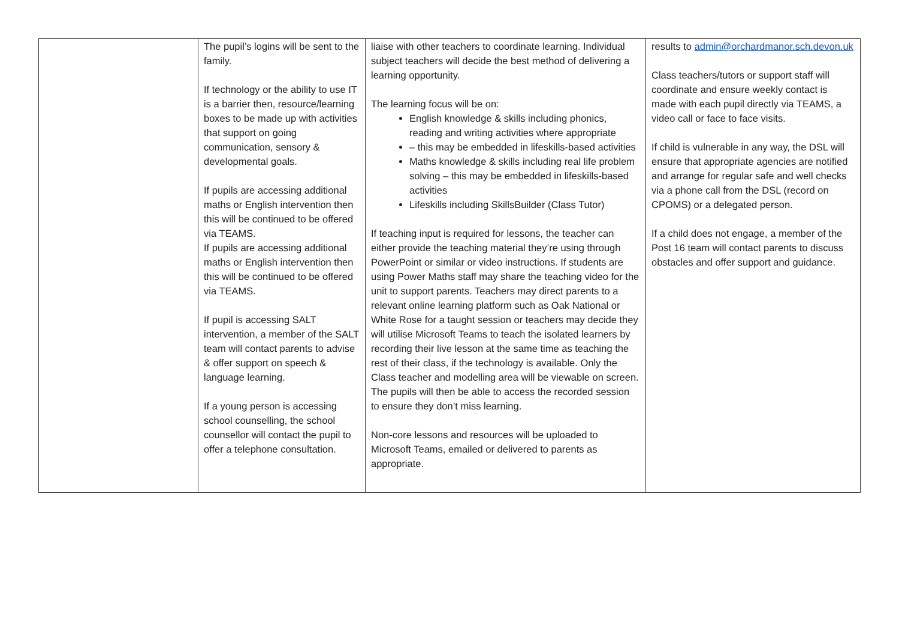| | The pupil’s logins will be sent to the family. If technology or the ability to use IT is a barrier then, resource/learning boxes to be made up with activities that support on going communication, sensory & developmental goals. If pupils are accessing additional maths or English intervention then this will be continued to be offered via TEAMS. If pupils are accessing additional maths or English intervention then this will be continued to be offered via TEAMS. If pupil is accessing SALT intervention, a member of the SALT team will contact parents to advise & offer support on speech & language learning. If a young person is accessing school counselling, the school counsellor will contact the pupil to offer a telephone consultation. | liaise with other teachers to coordinate learning. Individual subject teachers will decide the best method of delivering a learning opportunity. The learning focus will be on: English knowledge & skills including phonics, reading and writing activities where appropriate – this may be embedded in lifeskills-based activities Maths knowledge & skills including real life problem solving – this may be embedded in lifeskills-based activities Lifeskills including SkillsBuilder (Class Tutor) If teaching input is required for lessons, the teacher can either provide the teaching material they’re using through PowerPoint or similar or video instructions. If students are using Power Maths staff may share the teaching video for the unit to support parents. Teachers may direct parents to a relevant online learning platform such as Oak National or White Rose for a taught session or teachers may decide they will utilise Microsoft Teams to teach the isolated learners by recording their live lesson at the same time as teaching the rest of their class, if the technology is available. Only the Class teacher and modelling area will be viewable on screen. The pupils will then be able to access the recorded session to ensure they don’t miss learning. Non-core lessons and resources will be uploaded to Microsoft Teams, emailed or delivered to parents as appropriate. | results to admin@orchardmanor.sch.devon.uk Class teachers/tutors or support staff will coordinate and ensure weekly contact is made with each pupil directly via TEAMS, a video call or face to face visits. If child is vulnerable in any way, the DSL will ensure that appropriate agencies are notified and arrange for regular safe and well checks via a phone call from the DSL (record on CPOMS) or a delegated person. If a child does not engage, a member of the Post 16 team will contact parents to discuss obstacles and offer support and guidance. |